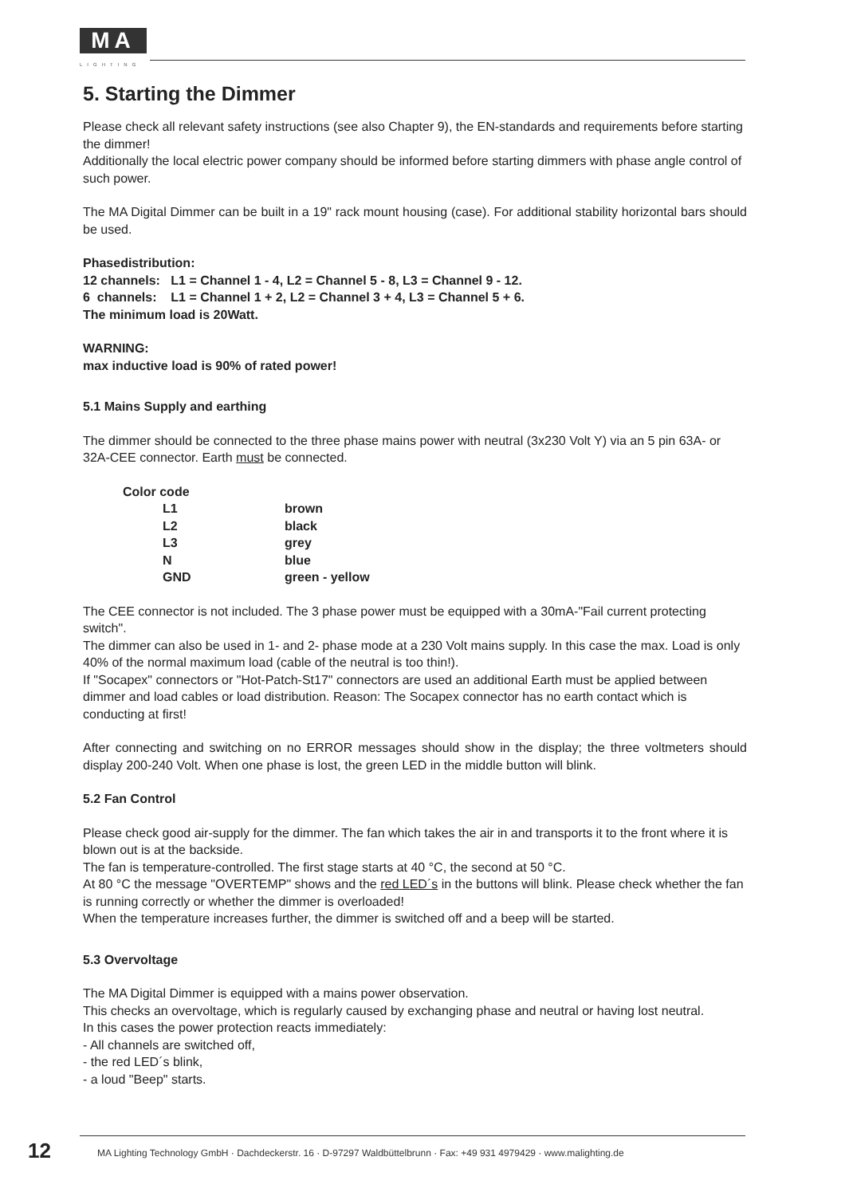MA
LIGHTING
5. Starting the Dimmer
Please check all relevant safety instructions (see also Chapter 9), the EN-standards and requirements before starting the dimmer!
Additionally the local electric power company should be informed before starting dimmers with phase angle control of such power.
The MA Digital Dimmer can be built in a 19" rack mount housing (case). For additional stability horizontal bars should be used.
Phasedistribution:
12 channels: L1 = Channel 1 - 4, L2 = Channel 5 - 8, L3 = Channel 9 - 12.
6 channels: L1 = Channel 1 + 2, L2 = Channel 3 + 4, L3 = Channel 5 + 6.
The minimum load is 20Watt.
WARNING:
max inductive load is 90% of rated power!
5.1 Mains Supply and earthing
The dimmer should be connected to the three phase mains power with neutral (3x230 Volt Y) via an 5 pin 63A- or 32A-CEE connector. Earth must be connected.
| Color code | |
| L1 | brown |
| L2 | black |
| L3 | grey |
| N | blue |
| GND | green - yellow |
The CEE connector is not included. The 3 phase power must be equipped with a 30mA-"Fail current protecting switch".
The dimmer can also be used in 1- and 2- phase mode at a 230 Volt mains supply. In this case the max. Load is only 40% of the normal maximum load (cable of the neutral is too thin!).
If "Socapex" connectors or "Hot-Patch-St17" connectors are used an additional Earth must be applied between dimmer and load cables or load distribution. Reason: The Socapex connector has no earth contact which is conducting at first!
After connecting and switching on no ERROR messages should show in the display; the three voltmeters should display 200-240 Volt. When one phase is lost, the green LED in the middle button will blink.
5.2 Fan Control
Please check good air-supply for the dimmer. The fan which takes the air in and transports it to the front where it is blown out is at the backside.
The fan is temperature-controlled. The first stage starts at 40 °C, the second at 50 °C.
At 80 °C the message "OVERTEMP" shows and the red LED´s in the buttons will blink. Please check whether the fan is running correctly or whether the dimmer is overloaded!
When the temperature increases further, the dimmer is switched off and a beep will be started.
5.3 Overvoltage
The MA Digital Dimmer is equipped with a mains power observation.
This checks an overvoltage, which is regularly caused by exchanging phase and neutral or having lost neutral.
In this cases the power protection reacts immediately:
- All channels are switched off,
- the red LED´s blink,
- a loud "Beep" starts.
12
MA Lighting Technology GmbH · Dachdeckerstr. 16 · D-97297 Waldbüttelbrunn · Fax: +49 931 4979429 · www.malighting.de